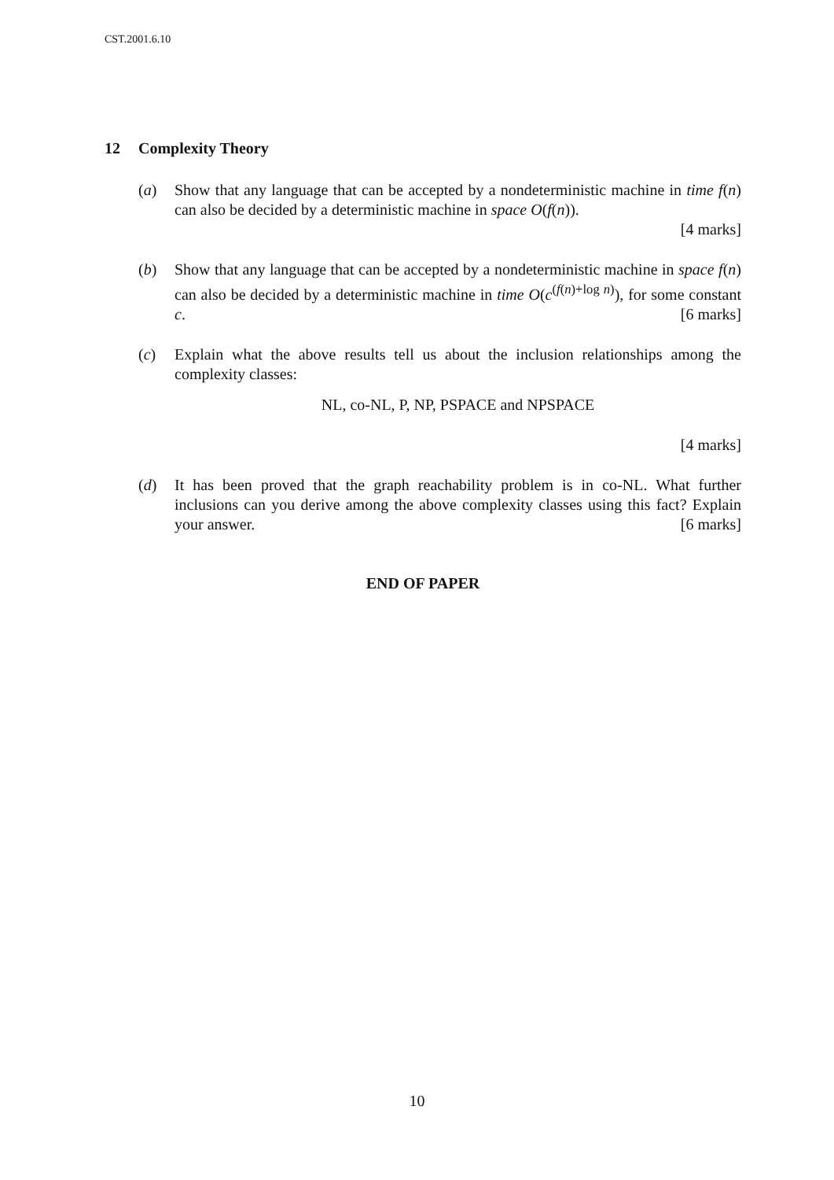CST.2001.6.10
12 Complexity Theory
(a) Show that any language that can be accepted by a nondeterministic machine in time f(n) can also be decided by a deterministic machine in space O(f(n)).
[4 marks]
(b) Show that any language that can be accepted by a nondeterministic machine in space f(n) can also be decided by a deterministic machine in time O(c<sup>(f(n)+log n)</sup>), for some constant c. [6 marks]
(c) Explain what the above results tell us about the inclusion relationships among the complexity classes:
NL, co-NL, P, NP, PSPACE and NPSPACE
[4 marks]
(d) It has been proved that the graph reachability problem is in co-NL. What further inclusions can you derive among the above complexity classes using this fact? Explain your answer. [6 marks]
END OF PAPER
10